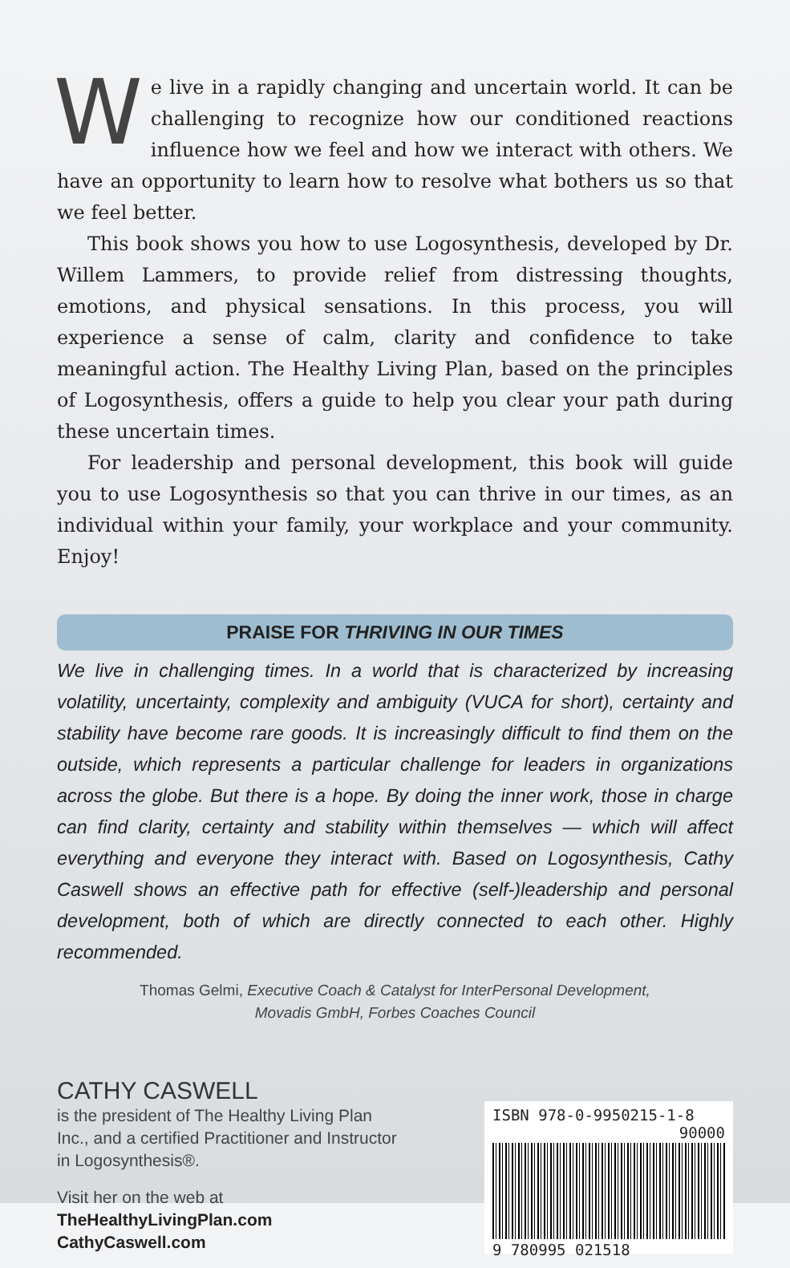We live in a rapidly changing and uncertain world. It can be challenging to recognize how our conditioned reactions influence how we feel and how we interact with others. We have an opportunity to learn how to resolve what bothers us so that we feel better.
This book shows you how to use Logosynthesis, developed by Dr. Willem Lammers, to provide relief from distressing thoughts, emotions, and physical sensations. In this process, you will experience a sense of calm, clarity and confidence to take meaningful action. The Healthy Living Plan, based on the principles of Logosynthesis, offers a guide to help you clear your path during these uncertain times.
For leadership and personal development, this book will guide you to use Logosynthesis so that you can thrive in our times, as an individual within your family, your workplace and your community. Enjoy!
PRAISE FOR THRIVING IN OUR TIMES
We live in challenging times. In a world that is characterized by increasing volatility, uncertainty, complexity and ambiguity (VUCA for short), certainty and stability have become rare goods. It is increasingly difficult to find them on the outside, which represents a particular challenge for leaders in organizations across the globe. But there is a hope. By doing the inner work, those in charge can find clarity, certainty and stability within themselves — which will affect everything and everyone they interact with. Based on Logosynthesis, Cathy Caswell shows an effective path for effective (self-)leadership and personal development, both of which are directly connected to each other. Highly recommended.
Thomas Gelmi, Executive Coach & Catalyst for InterPersonal Development,
Movadis GmbH, Forbes Coaches Council
CATHY CASWELL
is the president of The Healthy Living Plan
Inc., and a certified Practitioner and Instructor
in Logosynthesis®.
Visit her on the web at
TheHealthyLivingPlan.com
CathyCaswell.com
ISBN 978-0-9950215-1-8
90000
9 780995 021518